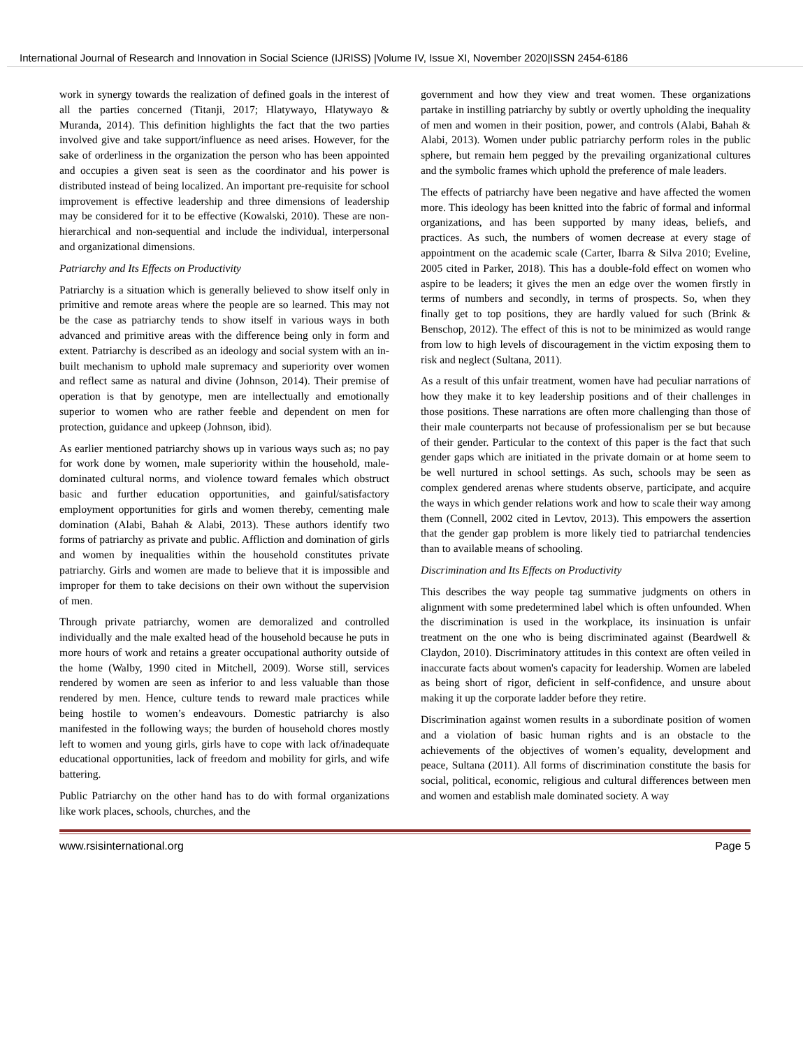International Journal of Research and Innovation in Social Science (IJRISS) |Volume IV, Issue XI, November 2020|ISSN 2454-6186
work in synergy towards the realization of defined goals in the interest of all the parties concerned (Titanji, 2017; Hlatywayo, Hlatywayo & Muranda, 2014). This definition highlights the fact that the two parties involved give and take support/influence as need arises. However, for the sake of orderliness in the organization the person who has been appointed and occupies a given seat is seen as the coordinator and his power is distributed instead of being localized. An important pre-requisite for school improvement is effective leadership and three dimensions of leadership may be considered for it to be effective (Kowalski, 2010). These are non-hierarchical and non-sequential and include the individual, interpersonal and organizational dimensions.
Patriarchy and Its Effects on Productivity
Patriarchy is a situation which is generally believed to show itself only in primitive and remote areas where the people are so learned. This may not be the case as patriarchy tends to show itself in various ways in both advanced and primitive areas with the difference being only in form and extent. Patriarchy is described as an ideology and social system with an in-built mechanism to uphold male supremacy and superiority over women and reflect same as natural and divine (Johnson, 2014). Their premise of operation is that by genotype, men are intellectually and emotionally superior to women who are rather feeble and dependent on men for protection, guidance and upkeep (Johnson, ibid).
As earlier mentioned patriarchy shows up in various ways such as; no pay for work done by women, male superiority within the household, male-dominated cultural norms, and violence toward females which obstruct basic and further education opportunities, and gainful/satisfactory employment opportunities for girls and women thereby, cementing male domination (Alabi, Bahah & Alabi, 2013). These authors identify two forms of patriarchy as private and public. Affliction and domination of girls and women by inequalities within the household constitutes private patriarchy. Girls and women are made to believe that it is impossible and improper for them to take decisions on their own without the supervision of men.
Through private patriarchy, women are demoralized and controlled individually and the male exalted head of the household because he puts in more hours of work and retains a greater occupational authority outside of the home (Walby, 1990 cited in Mitchell, 2009). Worse still, services rendered by women are seen as inferior to and less valuable than those rendered by men. Hence, culture tends to reward male practices while being hostile to women’s endeavours. Domestic patriarchy is also manifested in the following ways; the burden of household chores mostly left to women and young girls, girls have to cope with lack of/inadequate educational opportunities, lack of freedom and mobility for girls, and wife battering.
Public Patriarchy on the other hand has to do with formal organizations like work places, schools, churches, and the
government and how they view and treat women. These organizations partake in instilling patriarchy by subtly or overtly upholding the inequality of men and women in their position, power, and controls (Alabi, Bahah & Alabi, 2013). Women under public patriarchy perform roles in the public sphere, but remain hem pegged by the prevailing organizational cultures and the symbolic frames which uphold the preference of male leaders.
The effects of patriarchy have been negative and have affected the women more. This ideology has been knitted into the fabric of formal and informal organizations, and has been supported by many ideas, beliefs, and practices. As such, the numbers of women decrease at every stage of appointment on the academic scale (Carter, Ibarra & Silva 2010; Eveline, 2005 cited in Parker, 2018). This has a double-fold effect on women who aspire to be leaders; it gives the men an edge over the women firstly in terms of numbers and secondly, in terms of prospects. So, when they finally get to top positions, they are hardly valued for such (Brink & Benschop, 2012). The effect of this is not to be minimized as would range from low to high levels of discouragement in the victim exposing them to risk and neglect (Sultana, 2011).
As a result of this unfair treatment, women have had peculiar narrations of how they make it to key leadership positions and of their challenges in those positions. These narrations are often more challenging than those of their male counterparts not because of professionalism per se but because of their gender. Particular to the context of this paper is the fact that such gender gaps which are initiated in the private domain or at home seem to be well nurtured in school settings. As such, schools may be seen as complex gendered arenas where students observe, participate, and acquire the ways in which gender relations work and how to scale their way among them (Connell, 2002 cited in Levtov, 2013). This empowers the assertion that the gender gap problem is more likely tied to patriarchal tendencies than to available means of schooling.
Discrimination and Its Effects on Productivity
This describes the way people tag summative judgments on others in alignment with some predetermined label which is often unfounded. When the discrimination is used in the workplace, its insinuation is unfair treatment on the one who is being discriminated against (Beardwell & Claydon, 2010). Discriminatory attitudes in this context are often veiled in inaccurate facts about women's capacity for leadership. Women are labeled as being short of rigor, deficient in self-confidence, and unsure about making it up the corporate ladder before they retire.
Discrimination against women results in a subordinate position of women and a violation of basic human rights and is an obstacle to the achievements of the objectives of women’s equality, development and peace, Sultana (2011). All forms of discrimination constitute the basis for social, political, economic, religious and cultural differences between men and women and establish male dominated society. A way
www.rsisinternational.org Page 5